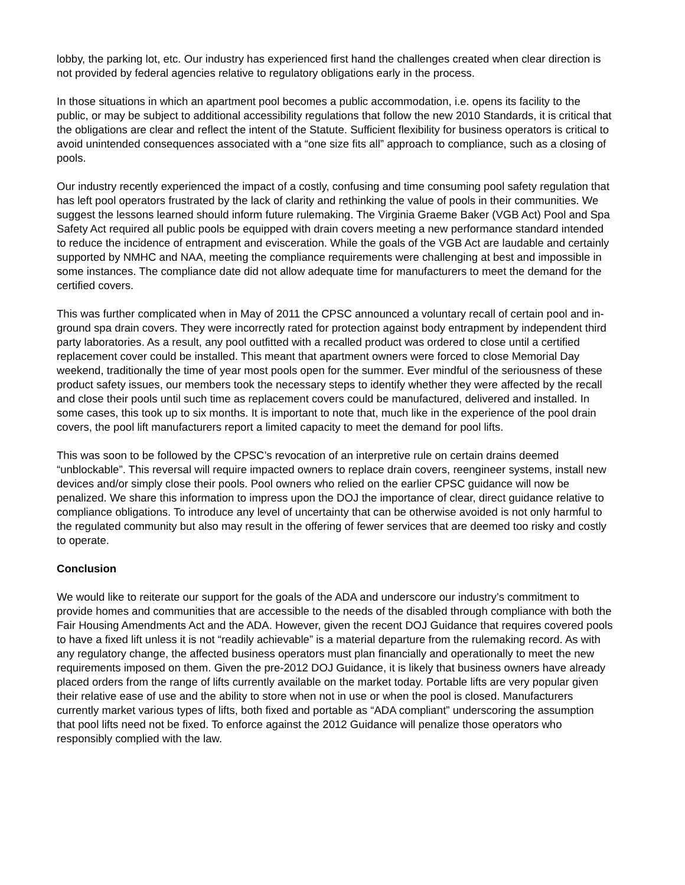lobby, the parking lot, etc. Our industry has experienced first hand the challenges created when clear direction is not provided by federal agencies relative to regulatory obligations early in the process.
In those situations in which an apartment pool becomes a public accommodation, i.e. opens its facility to the public, or may be subject to additional accessibility regulations that follow the new 2010 Standards, it is critical that the obligations are clear and reflect the intent of the Statute. Sufficient flexibility for business operators is critical to avoid unintended consequences associated with a “one size fits all” approach to compliance, such as a closing of pools.
Our industry recently experienced the impact of a costly, confusing and time consuming pool safety regulation that has left pool operators frustrated by the lack of clarity and rethinking the value of pools in their communities. We suggest the lessons learned should inform future rulemaking. The Virginia Graeme Baker (VGB Act) Pool and Spa Safety Act required all public pools be equipped with drain covers meeting a new performance standard intended to reduce the incidence of entrapment and evisceration. While the goals of the VGB Act are laudable and certainly supported by NMHC and NAA, meeting the compliance requirements were challenging at best and impossible in some instances. The compliance date did not allow adequate time for manufacturers to meet the demand for the certified covers.
This was further complicated when in May of 2011 the CPSC announced a voluntary recall of certain pool and in-ground spa drain covers. They were incorrectly rated for protection against body entrapment by independent third party laboratories. As a result, any pool outfitted with a recalled product was ordered to close until a certified replacement cover could be installed. This meant that apartment owners were forced to close Memorial Day weekend, traditionally the time of year most pools open for the summer. Ever mindful of the seriousness of these product safety issues, our members took the necessary steps to identify whether they were affected by the recall and close their pools until such time as replacement covers could be manufactured, delivered and installed. In some cases, this took up to six months. It is important to note that, much like in the experience of the pool drain covers, the pool lift manufacturers report a limited capacity to meet the demand for pool lifts.
This was soon to be followed by the CPSC’s revocation of an interpretive rule on certain drains deemed “unblockable”. This reversal will require impacted owners to replace drain covers, reengineer systems, install new devices and/or simply close their pools. Pool owners who relied on the earlier CPSC guidance will now be penalized. We share this information to impress upon the DOJ the importance of clear, direct guidance relative to compliance obligations. To introduce any level of uncertainty that can be otherwise avoided is not only harmful to the regulated community but also may result in the offering of fewer services that are deemed too risky and costly to operate.
Conclusion
We would like to reiterate our support for the goals of the ADA and underscore our industry’s commitment to provide homes and communities that are accessible to the needs of the disabled through compliance with both the Fair Housing Amendments Act and the ADA. However, given the recent DOJ Guidance that requires covered pools to have a fixed lift unless it is not “readily achievable” is a material departure from the rulemaking record. As with any regulatory change, the affected business operators must plan financially and operationally to meet the new requirements imposed on them. Given the pre-2012 DOJ Guidance, it is likely that business owners have already placed orders from the range of lifts currently available on the market today. Portable lifts are very popular given their relative ease of use and the ability to store when not in use or when the pool is closed. Manufacturers currently market various types of lifts, both fixed and portable as “ADA compliant” underscoring the assumption that pool lifts need not be fixed. To enforce against the 2012 Guidance will penalize those operators who responsibly complied with the law.